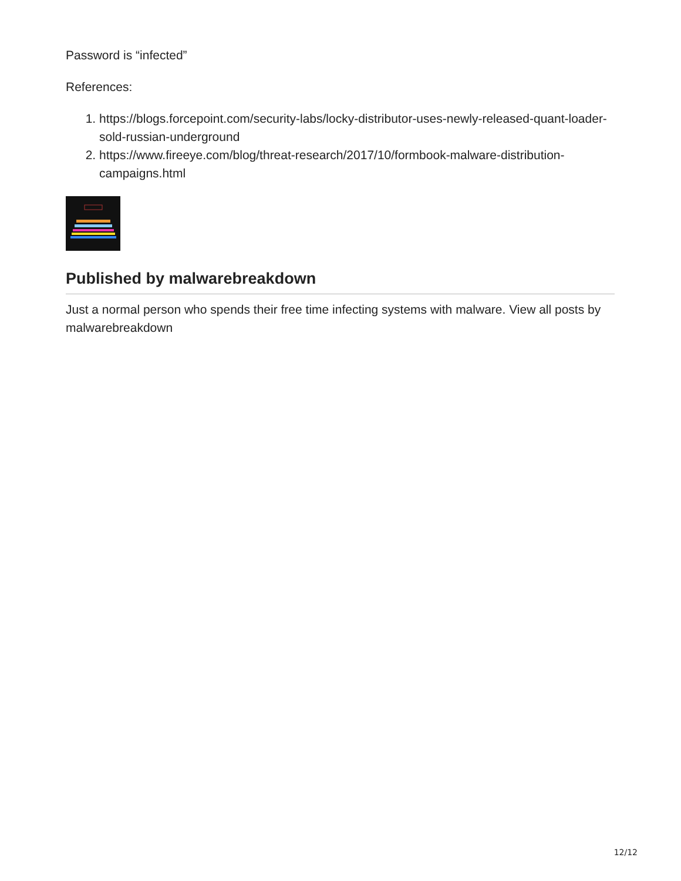Password is “infected”
References:
1. https://blogs.forcepoint.com/security-labs/locky-distributor-uses-newly-released-quant-loader-sold-russian-underground
2. https://www.fireeye.com/blog/threat-research/2017/10/formbook-malware-distribution-campaigns.html
Published by malwarebreakdown
Just a normal person who spends their free time infecting systems with malware. View all posts by malwarebreakdown
12/12